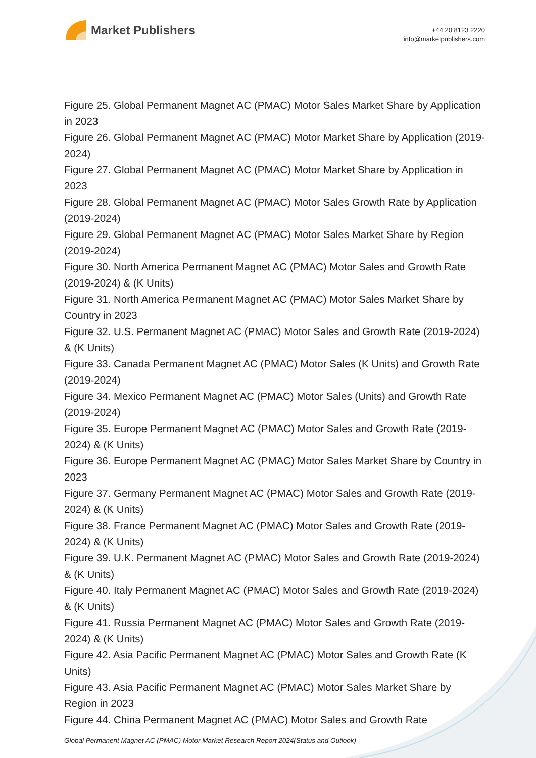Market Publishers
+44 20 8123 2220
info@marketpublishers.com
Figure 25. Global Permanent Magnet AC (PMAC) Motor Sales Market Share by Application in 2023
Figure 26. Global Permanent Magnet AC (PMAC) Motor Market Share by Application (2019-2024)
Figure 27. Global Permanent Magnet AC (PMAC) Motor Market Share by Application in 2023
Figure 28. Global Permanent Magnet AC (PMAC) Motor Sales Growth Rate by Application (2019-2024)
Figure 29. Global Permanent Magnet AC (PMAC) Motor Sales Market Share by Region (2019-2024)
Figure 30. North America Permanent Magnet AC (PMAC) Motor Sales and Growth Rate (2019-2024) & (K Units)
Figure 31. North America Permanent Magnet AC (PMAC) Motor Sales Market Share by Country in 2023
Figure 32. U.S. Permanent Magnet AC (PMAC) Motor Sales and Growth Rate (2019-2024) & (K Units)
Figure 33. Canada Permanent Magnet AC (PMAC) Motor Sales (K Units) and Growth Rate (2019-2024)
Figure 34. Mexico Permanent Magnet AC (PMAC) Motor Sales (Units) and Growth Rate (2019-2024)
Figure 35. Europe Permanent Magnet AC (PMAC) Motor Sales and Growth Rate (2019-2024) & (K Units)
Figure 36. Europe Permanent Magnet AC (PMAC) Motor Sales Market Share by Country in 2023
Figure 37. Germany Permanent Magnet AC (PMAC) Motor Sales and Growth Rate (2019-2024) & (K Units)
Figure 38. France Permanent Magnet AC (PMAC) Motor Sales and Growth Rate (2019-2024) & (K Units)
Figure 39. U.K. Permanent Magnet AC (PMAC) Motor Sales and Growth Rate (2019-2024) & (K Units)
Figure 40. Italy Permanent Magnet AC (PMAC) Motor Sales and Growth Rate (2019-2024) & (K Units)
Figure 41. Russia Permanent Magnet AC (PMAC) Motor Sales and Growth Rate (2019-2024) & (K Units)
Figure 42. Asia Pacific Permanent Magnet AC (PMAC) Motor Sales and Growth Rate (K Units)
Figure 43. Asia Pacific Permanent Magnet AC (PMAC) Motor Sales Market Share by Region in 2023
Figure 44. China Permanent Magnet AC (PMAC) Motor Sales and Growth Rate
Global Permanent Magnet AC (PMAC) Motor Market Research Report 2024(Status and Outlook)